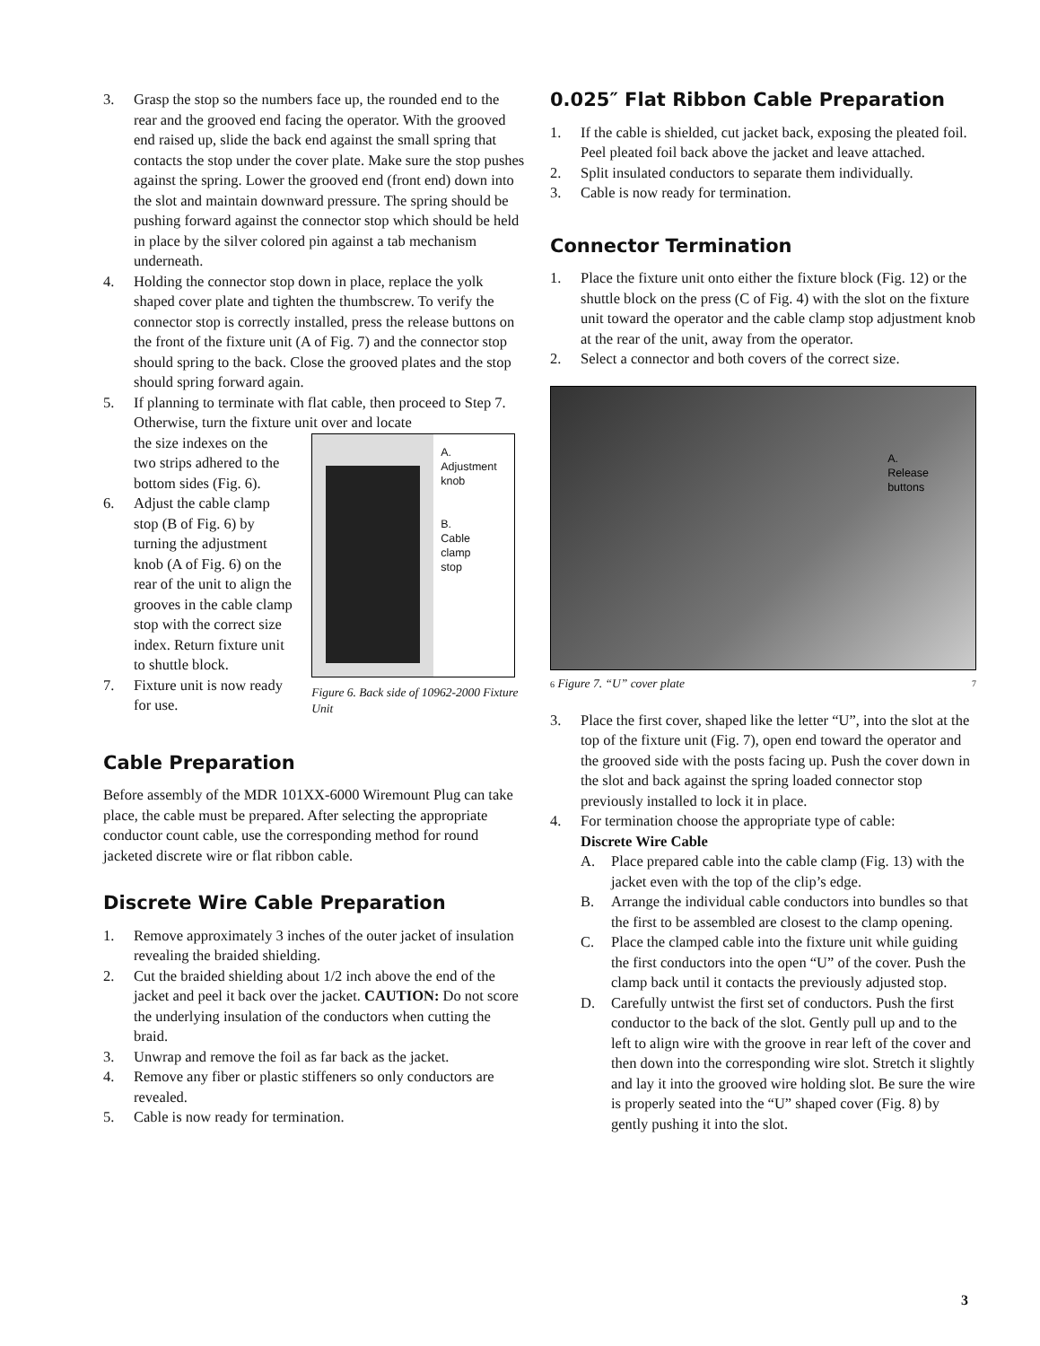3. Grasp the stop so the numbers face up, the rounded end to the rear and the grooved end facing the operator. With the grooved end raised up, slide the back end against the small spring that contacts the stop under the cover plate. Make sure the stop pushes against the spring. Lower the grooved end (front end) down into the slot and maintain downward pressure. The spring should be pushing forward against the connector stop which should be held in place by the silver colored pin against a tab mechanism underneath.
4. Holding the connector stop down in place, replace the yolk shaped cover plate and tighten the thumbscrew. To verify the connector stop is correctly installed, press the release buttons on the front of the fixture unit (A of Fig. 7) and the connector stop should spring to the back. Close the grooved plates and the stop should spring forward again.
5. If planning to terminate with flat cable, then proceed to Step 7. Otherwise, turn the fixture unit over and locate
the size indexes on the two strips adhered to the bottom sides (Fig. 6).
6. Adjust the cable clamp stop (B of Fig. 6) by turning the adjustment knob (A of Fig. 6) on the rear of the unit to align the grooves in the cable clamp stop with the correct size index. Return fixture unit to shuttle block.
7. Fixture unit is now ready for use.
A.
Adjustment
knob
B.
Cable
clamp
stop
Figure 6. Back side of 10962-2000 Fixture Unit
Cable Preparation
Before assembly of the MDR 101XX-6000 Wiremount Plug can take place, the cable must be prepared. After selecting the appropriate conductor count cable, use the corresponding method for round jacketed discrete wire or flat ribbon cable.
Discrete Wire Cable Preparation
1. Remove approximately 3 inches of the outer jacket of insulation revealing the braided shielding.
2. Cut the braided shielding about 1/2 inch above the end of the jacket and peel it back over the jacket. CAUTION: Do not score the underlying insulation of the conductors when cutting the braid.
3. Unwrap and remove the foil as far back as the jacket.
4. Remove any fiber or plastic stiffeners so only conductors are revealed.
5. Cable is now ready for termination.
0.025″ Flat Ribbon Cable Preparation
1. If the cable is shielded, cut jacket back, exposing the pleated foil. Peel pleated foil back above the jacket and leave attached.
2. Split insulated conductors to separate them individually.
3. Cable is now ready for termination.
Connector Termination
1. Place the fixture unit onto either the fixture block (Fig. 12) or the shuttle block on the press (C of Fig. 4) with the slot on the fixture unit toward the operator and the cable clamp stop adjustment knob at the rear of the unit, away from the operator.
2. Select a connector and both covers of the correct size.
A.
Release
buttons
6 Figure 7. “U” cover plate 7
3. Place the first cover, shaped like the letter “U”, into the slot at the top of the fixture unit (Fig. 7), open end toward the operator and the grooved side with the posts facing up. Push the cover down in the slot and back against the spring loaded connector stop previously installed to lock it in place.
4. For termination choose the appropriate type of cable:
Discrete Wire Cable
A. Place prepared cable into the cable clamp (Fig. 13) with the jacket even with the top of the clip’s edge.
B. Arrange the individual cable conductors into bundles so that the first to be assembled are closest to the clamp opening.
C. Place the clamped cable into the fixture unit while guiding the first conductors into the open “U” of the cover. Push the clamp back until it contacts the previously adjusted stop.
D. Carefully untwist the first set of conductors. Push the first conductor to the back of the slot. Gently pull up and to the left to align wire with the groove in rear left of the cover and then down into the corresponding wire slot. Stretch it slightly and lay it into the grooved wire holding slot. Be sure the wire is properly seated into the “U” shaped cover (Fig. 8) by gently pushing it into the slot.
3